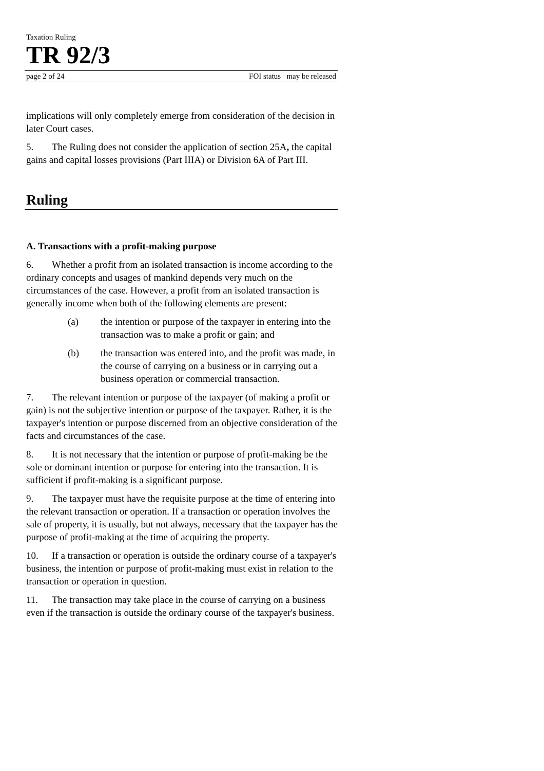Taxation Ruling
TR 92/3
page 2 of 24 FOI status may be released
implications will only completely emerge from consideration of the decision in later Court cases.
5. The Ruling does not consider the application of section 25A, the capital gains and capital losses provisions (Part IIIA) or Division 6A of Part III.
Ruling
A. Transactions with a profit-making purpose
6. Whether a profit from an isolated transaction is income according to the ordinary concepts and usages of mankind depends very much on the circumstances of the case. However, a profit from an isolated transaction is generally income when both of the following elements are present:
(a) the intention or purpose of the taxpayer in entering into the transaction was to make a profit or gain; and
(b) the transaction was entered into, and the profit was made, in the course of carrying on a business or in carrying out a business operation or commercial transaction.
7. The relevant intention or purpose of the taxpayer (of making a profit or gain) is not the subjective intention or purpose of the taxpayer. Rather, it is the taxpayer's intention or purpose discerned from an objective consideration of the facts and circumstances of the case.
8. It is not necessary that the intention or purpose of profit-making be the sole or dominant intention or purpose for entering into the transaction. It is sufficient if profit-making is a significant purpose.
9. The taxpayer must have the requisite purpose at the time of entering into the relevant transaction or operation. If a transaction or operation involves the sale of property, it is usually, but not always, necessary that the taxpayer has the purpose of profit-making at the time of acquiring the property.
10. If a transaction or operation is outside the ordinary course of a taxpayer's business, the intention or purpose of profit-making must exist in relation to the transaction or operation in question.
11. The transaction may take place in the course of carrying on a business even if the transaction is outside the ordinary course of the taxpayer's business.